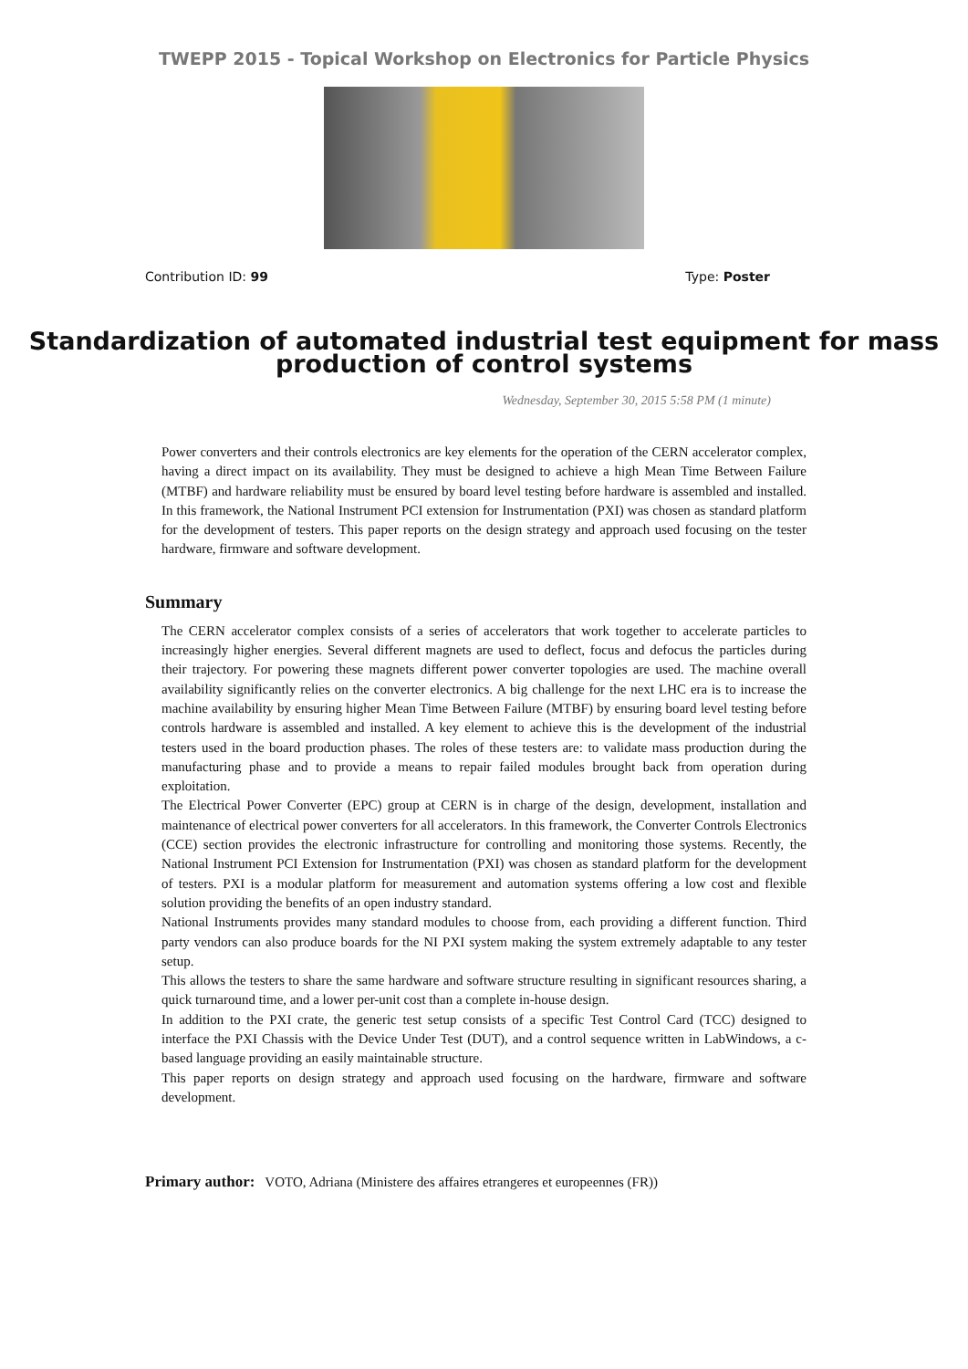TWEPP 2015 - Topical Workshop on Electronics for Particle Physics
Contribution ID: 99 Type: Poster
Standardization of automated industrial test equipment for mass production of control systems
Wednesday, September 30, 2015 5:58 PM (1 minute)
Power converters and their controls electronics are key elements for the operation of the CERN accelerator complex, having a direct impact on its availability. They must be designed to achieve a high Mean Time Between Failure (MTBF) and hardware reliability must be ensured by board level testing before hardware is assembled and installed. In this framework, the National Instrument PCI extension for Instrumentation (PXI) was chosen as standard platform for the development of testers. This paper reports on the design strategy and approach used focusing on the tester hardware, firmware and software development.
Summary
The CERN accelerator complex consists of a series of accelerators that work together to accelerate particles to increasingly higher energies. Several different magnets are used to deflect, focus and defocus the particles during their trajectory. For powering these magnets different power converter topologies are used. The machine overall availability significantly relies on the converter electronics. A big challenge for the next LHC era is to increase the machine availability by ensuring higher Mean Time Between Failure (MTBF) by ensuring board level testing before controls hardware is assembled and installed. A key element to achieve this is the development of the industrial testers used in the board production phases. The roles of these testers are: to validate mass production during the manufacturing phase and to provide a means to repair failed modules brought back from operation during exploitation.
The Electrical Power Converter (EPC) group at CERN is in charge of the design, development, installation and maintenance of electrical power converters for all accelerators. In this framework, the Converter Controls Electronics (CCE) section provides the electronic infrastructure for controlling and monitoring those systems. Recently, the National Instrument PCI Extension for Instrumentation (PXI) was chosen as standard platform for the development of testers. PXI is a modular platform for measurement and automation systems offering a low cost and flexible solution providing the benefits of an open industry standard.
National Instruments provides many standard modules to choose from, each providing a different function. Third party vendors can also produce boards for the NI PXI system making the system extremely adaptable to any tester setup.
This allows the testers to share the same hardware and software structure resulting in significant resources sharing, a quick turnaround time, and a lower per-unit cost than a complete in-house design.
In addition to the PXI crate, the generic test setup consists of a specific Test Control Card (TCC) designed to interface the PXI Chassis with the Device Under Test (DUT), and a control sequence written in LabWindows, a c-based language providing an easily maintainable structure.
This paper reports on design strategy and approach used focusing on the hardware, firmware and software development.
Primary author: VOTO, Adriana (Ministere des affaires etrangeres et europeennes (FR))